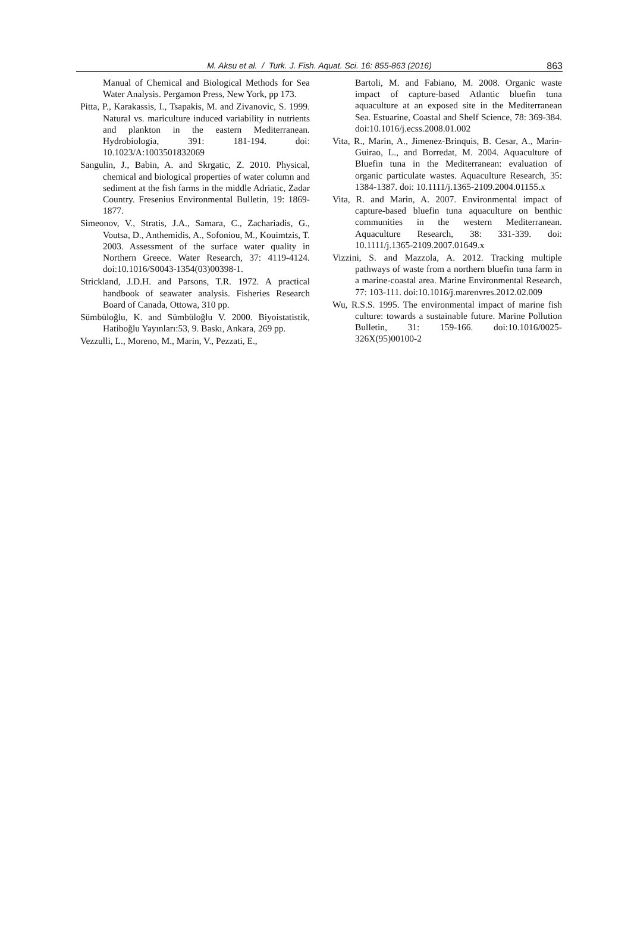M. Aksu et al. / Turk. J. Fish. Aquat. Sci. 16: 855-863 (2016)
863
Manual of Chemical and Biological Methods for Sea Water Analysis. Pergamon Press, New York, pp 173.
Pitta, P., Karakassis, I., Tsapakis, M. and Zivanovic, S. 1999. Natural vs. mariculture induced variability in nutrients and plankton in the eastern Mediterranean. Hydrobiologia, 391: 181-194. doi: 10.1023/A:1003501832069
Sangulin, J., Babin, A. and Skrgatic, Z. 2010. Physical, chemical and biological properties of water column and sediment at the fish farms in the middle Adriatic, Zadar Country. Fresenius Environmental Bulletin, 19: 1869-1877.
Simeonov, V., Stratis, J.A., Samara, C., Zachariadis, G., Voutsa, D., Anthemidis, A., Sofoniou, M., Kouimtzis, T. 2003. Assessment of the surface water quality in Northern Greece. Water Research, 37: 4119-4124. doi:10.1016/S0043-1354(03)00398-1.
Strickland, J.D.H. and Parsons, T.R. 1972. A practical handbook of seawater analysis. Fisheries Research Board of Canada, Ottowa, 310 pp.
Sümbüloğlu, K. and Sümbüloğlu V. 2000. Biyoistatistik, Hatiboğlu Yayınları:53, 9. Baskı, Ankara, 269 pp.
Vezzulli, L., Moreno, M., Marin, V., Pezzati, E.,
Bartoli, M. and Fabiano, M. 2008. Organic waste impact of capture-based Atlantic bluefin tuna aquaculture at an exposed site in the Mediterranean Sea. Estuarine, Coastal and Shelf Science, 78: 369-384. doi:10.1016/j.ecss.2008.01.002
Vita, R., Marin, A., Jimenez-Brinquis, B. Cesar, A., Marin-Guirao, L., and Borredat, M. 2004. Aquaculture of Bluefin tuna in the Mediterranean: evaluation of organic particulate wastes. Aquaculture Research, 35: 1384-1387. doi: 10.1111/j.1365-2109.2004.01155.x
Vita, R. and Marin, A. 2007. Environmental impact of capture-based bluefin tuna aquaculture on benthic communities in the western Mediterranean. Aquaculture Research, 38: 331-339. doi: 10.1111/j.1365-2109.2007.01649.x
Vizzini, S. and Mazzola, A. 2012. Tracking multiple pathways of waste from a northern bluefin tuna farm in a marine-coastal area. Marine Environmental Research, 77: 103-111. doi:10.1016/j.marenvres.2012.02.009
Wu, R.S.S. 1995. The environmental impact of marine fish culture: towards a sustainable future. Marine Pollution Bulletin, 31: 159-166. doi:10.1016/0025-326X(95)00100-2